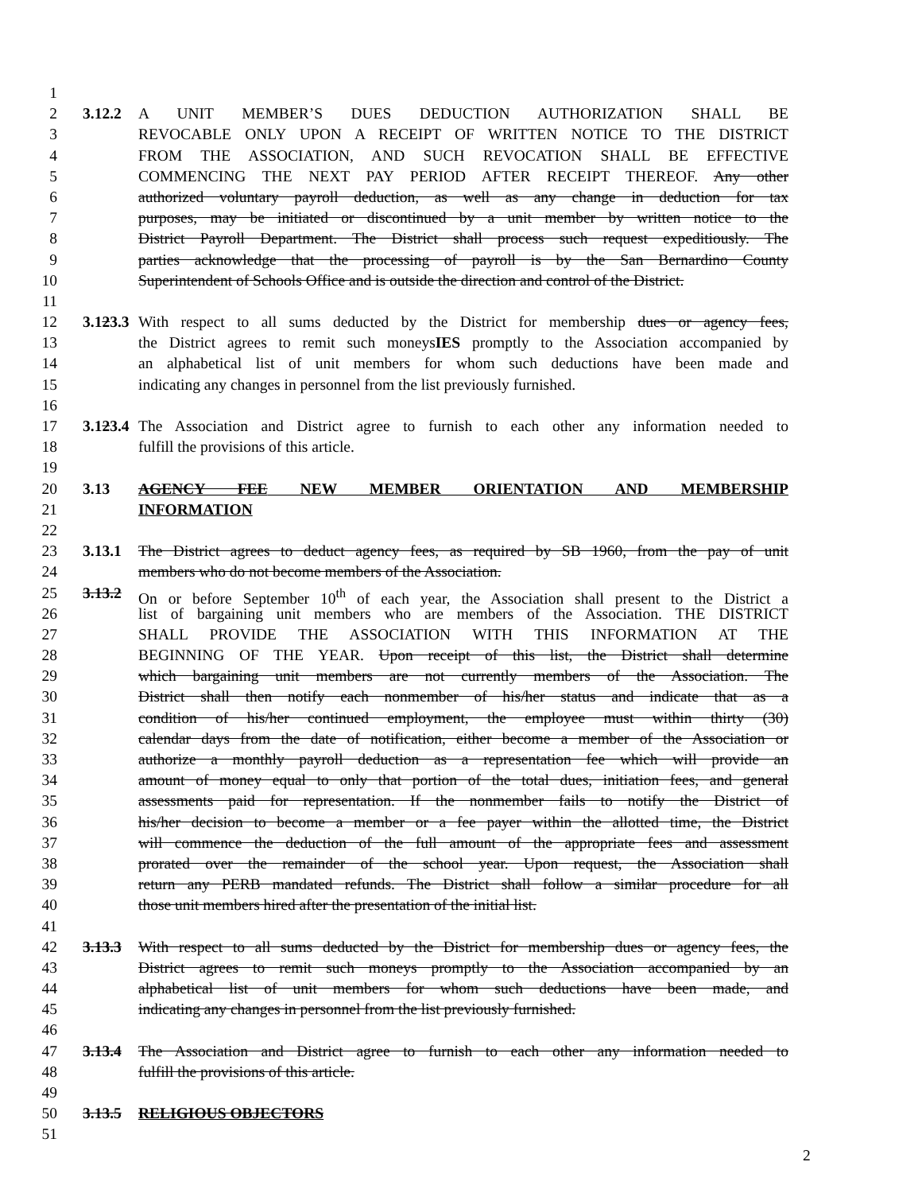1
2 3.12.2 A UNIT MEMBER’S DUES DEDUCTION AUTHORIZATION SHALL BE
3 REVOCABLE ONLY UPON A RECEIPT OF WRITTEN NOTICE TO THE DISTRICT
4 FROM THE ASSOCIATION, AND SUCH REVOCATION SHALL BE EFFECTIVE
5 COMMENCING THE NEXT PAY PERIOD AFTER RECEIPT THEREOF. Any other
6 authorized voluntary payroll deduction, as well as any change in deduction for tax
7 purposes, may be initiated or discontinued by a unit member by written notice to the
8 District Payroll Department. The District shall process such request expeditiously. The
9 parties acknowledge that the processing of payroll is by the San Bernardino County
10 Superintendent of Schools Office and is outside the direction and control of the District.
11
12 3.123.3 With respect to all sums deducted by the District for membership dues or agency fees,
13 the District agrees to remit such moneysIES promptly to the Association accompanied by
14 an alphabetical list of unit members for whom such deductions have been made and
15 indicating any changes in personnel from the list previously furnished.
16
17 3.123.4 The Association and District agree to furnish to each other any information needed to
18 fulfill the provisions of this article.
19
20 3.13 AGENCY FEE NEW MEMBER ORIENTATION AND MEMBERSHIP
21 INFORMATION
22
23 3.13.1 The District agrees to deduct agency fees, as required by SB 1960, from the pay of unit
24 members who do not become members of the Association.
25 3.13.2 On or before September 10<sup>th</sup> of each year, the Association shall present to the District a
26 list of bargaining unit members who are members of the Association. THE DISTRICT
27 SHALL PROVIDE THE ASSOCIATION WITH THIS INFORMATION AT THE
28 BEGINNING OF THE YEAR. Upon receipt of this list, the District shall determine
29 which bargaining unit members are not currently members of the Association. The
30 District shall then notify each nonmember of his/her status and indicate that as a
31 condition of his/her continued employment, the employee must within thirty (30)
32 calendar days from the date of notification, either become a member of the Association or
33 authorize a monthly payroll deduction as a representation fee which will provide an
34 amount of money equal to only that portion of the total dues, initiation fees, and general
35 assessments paid for representation. If the nonmember fails to notify the District of
36 his/her decision to become a member or a fee payer within the allotted time, the District
37 will commence the deduction of the full amount of the appropriate fees and assessment
38 prorated over the remainder of the school year. Upon request, the Association shall
39 return any PERB mandated refunds. The District shall follow a similar procedure for all
40 those unit members hired after the presentation of the initial list.
41
42 3.13.3 With respect to all sums deducted by the District for membership dues or agency fees, the
43 District agrees to remit such moneys promptly to the Association accompanied by an
44 alphabetical list of unit members for whom such deductions have been made, and
45 indicating any changes in personnel from the list previously furnished.
46
47 3.13.4 The Association and District agree to furnish to each other any information needed to
48 fulfill the provisions of this article.
49
50 3.13.5 RELIGIOUS OBJECTORS
51
2